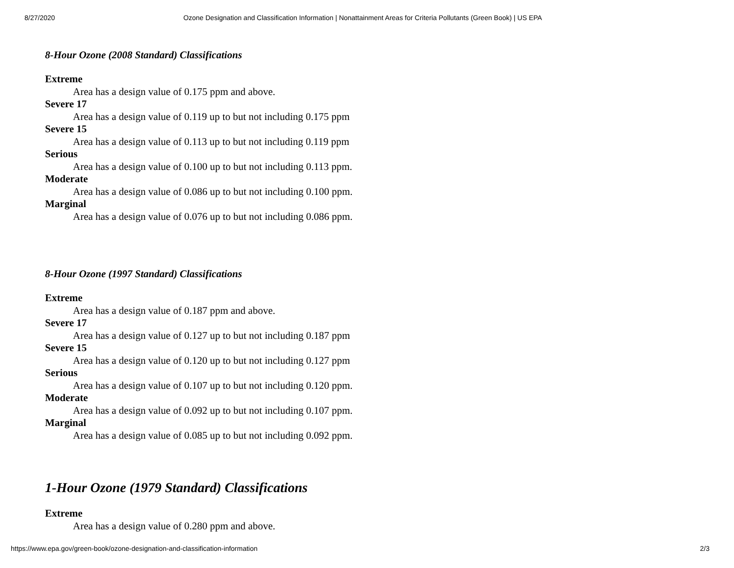8/27/2020 Ozone Designation and Classification Information | Nonattainment Areas for Criteria Pollutants (Green Book) | US EPA
8-Hour Ozone (2008 Standard) Classifications
Extreme
Area has a design value of 0.175 ppm and above.
Severe 17
Area has a design value of 0.119 up to but not including 0.175 ppm
Severe 15
Area has a design value of 0.113 up to but not including 0.119 ppm
Serious
Area has a design value of 0.100 up to but not including 0.113 ppm.
Moderate
Area has a design value of 0.086 up to but not including 0.100 ppm.
Marginal
Area has a design value of 0.076 up to but not including 0.086 ppm.
8-Hour Ozone (1997 Standard) Classifications
Extreme
Area has a design value of 0.187 ppm and above.
Severe 17
Area has a design value of 0.127 up to but not including 0.187 ppm
Severe 15
Area has a design value of 0.120 up to but not including 0.127 ppm
Serious
Area has a design value of 0.107 up to but not including 0.120 ppm.
Moderate
Area has a design value of 0.092 up to but not including 0.107 ppm.
Marginal
Area has a design value of 0.085 up to but not including 0.092 ppm.
1-Hour Ozone (1979 Standard) Classifications
Extreme
Area has a design value of 0.280 ppm and above.
https://www.epa.gov/green-book/ozone-designation-and-classification-information 2/3